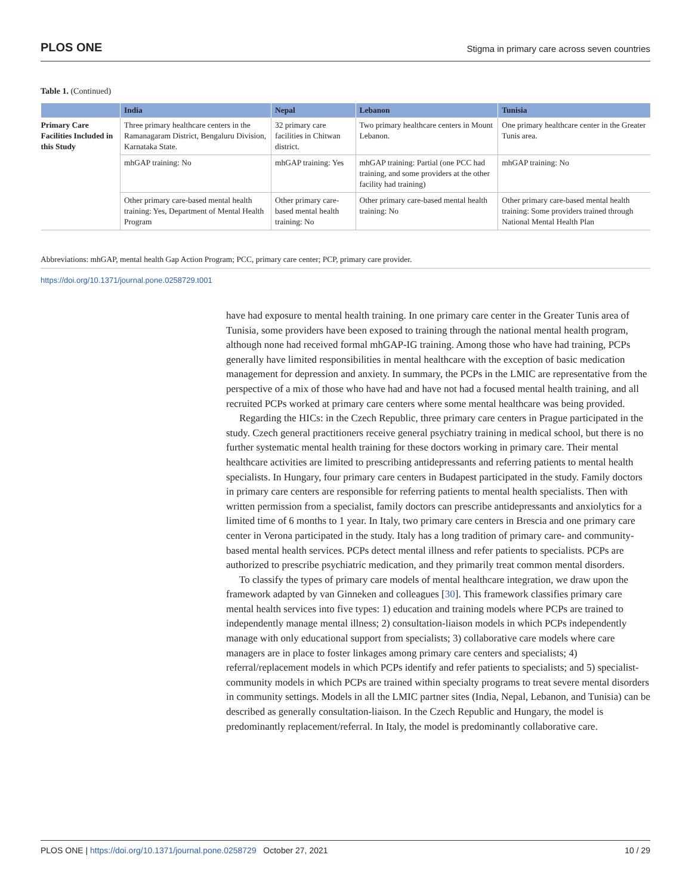PLOS ONE Stigma in primary care across seven countries
Table 1. (Continued)
| | India | Nepal | Lebanon | Tunisia |
| --- | --- | --- | --- | --- |
| Primary Care Facilities Included in this Study | Three primary healthcare centers in the Ramanagaram District, Bengaluru Division, Karnataka State. | 32 primary care facilities in Chitwan district. | Two primary healthcare centers in Mount Lebanon. | One primary healthcare center in the Greater Tunis area. |
| | mhGAP training: No | mhGAP training: Yes | mhGAP training: Partial (one PCC had training, and some providers at the other facility had training) | mhGAP training: No |
| | Other primary care-based mental health training: Yes, Department of Mental Health Program | Other primary care-based mental health training: No | Other primary care-based mental health training: No | Other primary care-based mental health training: Some providers trained through National Mental Health Plan |
Abbreviations: mhGAP, mental health Gap Action Program; PCC, primary care center; PCP, primary care provider.
https://doi.org/10.1371/journal.pone.0258729.t001
have had exposure to mental health training. In one primary care center in the Greater Tunis area of Tunisia, some providers have been exposed to training through the national mental health program, although none had received formal mhGAP-IG training. Among those who have had training, PCPs generally have limited responsibilities in mental healthcare with the exception of basic medication management for depression and anxiety. In summary, the PCPs in the LMIC are representative from the perspective of a mix of those who have had and have not had a focused mental health training, and all recruited PCPs worked at primary care centers where some mental healthcare was being provided.
Regarding the HICs: in the Czech Republic, three primary care centers in Prague participated in the study. Czech general practitioners receive general psychiatry training in medical school, but there is no further systematic mental health training for these doctors working in primary care. Their mental healthcare activities are limited to prescribing antidepressants and referring patients to mental health specialists. In Hungary, four primary care centers in Budapest participated in the study. Family doctors in primary care centers are responsible for referring patients to mental health specialists. Then with written permission from a specialist, family doctors can prescribe antidepressants and anxiolytics for a limited time of 6 months to 1 year. In Italy, two primary care centers in Brescia and one primary care center in Verona participated in the study. Italy has a long tradition of primary care- and community-based mental health services. PCPs detect mental illness and refer patients to specialists. PCPs are authorized to prescribe psychiatric medication, and they primarily treat common mental disorders.
To classify the types of primary care models of mental healthcare integration, we draw upon the framework adapted by van Ginneken and colleagues [30]. This framework classifies primary care mental health services into five types: 1) education and training models where PCPs are trained to independently manage mental illness; 2) consultation-liaison models in which PCPs independently manage with only educational support from specialists; 3) collaborative care models where care managers are in place to foster linkages among primary care centers and specialists; 4) referral/replacement models in which PCPs identify and refer patients to specialists; and 5) specialist-community models in which PCPs are trained within specialty programs to treat severe mental disorders in community settings. Models in all the LMIC partner sites (India, Nepal, Lebanon, and Tunisia) can be described as generally consultation-liaison. In the Czech Republic and Hungary, the model is predominantly replacement/referral. In Italy, the model is predominantly collaborative care.
PLOS ONE | https://doi.org/10.1371/journal.pone.0258729 October 27, 2021 10 / 29